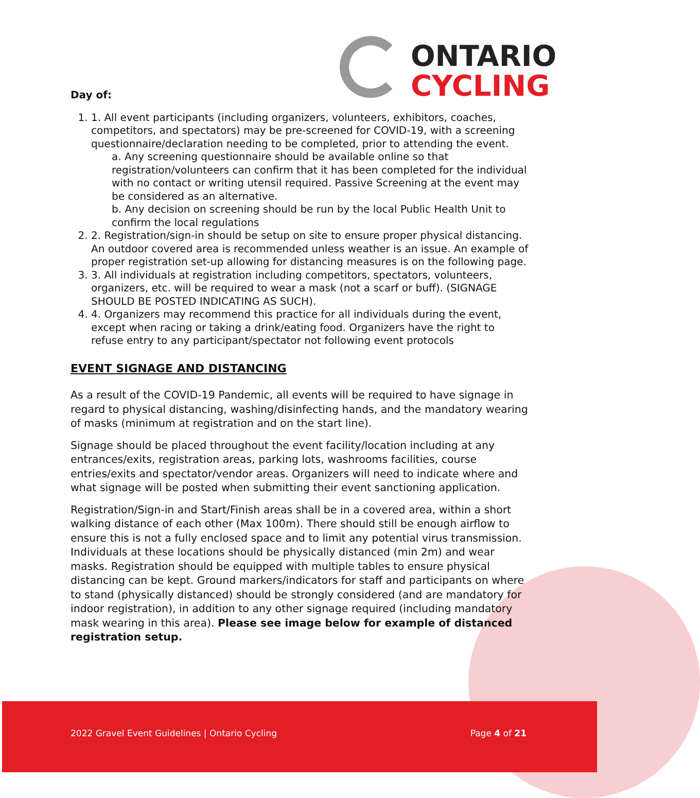ONTARIO
CYCLING
Day of:
1. 1. All event participants (including organizers, volunteers, exhibitors, coaches, competitors, and spectators) may be pre-screened for COVID-19, with a screening questionnaire/declaration needing to be completed, prior to attending the event.
a. Any screening questionnaire should be available online so that registration/volunteers can confirm that it has been completed for the individual with no contact or writing utensil required. Passive Screening at the event may be considered as an alternative.
b. Any decision on screening should be run by the local Public Health Unit to confirm the local regulations
2. 2. Registration/sign-in should be setup on site to ensure proper physical distancing. An outdoor covered area is recommended unless weather is an issue. An example of proper registration set-up allowing for distancing measures is on the following page.
3. 3. All individuals at registration including competitors, spectators, volunteers, organizers, etc. will be required to wear a mask (not a scarf or buff). (SIGNAGE SHOULD BE POSTED INDICATING AS SUCH).
4. 4. Organizers may recommend this practice for all individuals during the event, except when racing or taking a drink/eating food. Organizers have the right to refuse entry to any participant/spectator not following event protocols
EVENT SIGNAGE AND DISTANCING
As a result of the COVID-19 Pandemic, all events will be required to have signage in regard to physical distancing, washing/disinfecting hands, and the mandatory wearing of masks (minimum at registration and on the start line).
Signage should be placed throughout the event facility/location including at any entrances/exits, registration areas, parking lots, washrooms facilities, course entries/exits and spectator/vendor areas. Organizers will need to indicate where and what signage will be posted when submitting their event sanctioning application.
Registration/Sign-in and Start/Finish areas shall be in a covered area, within a short walking distance of each other (Max 100m). There should still be enough airflow to ensure this is not a fully enclosed space and to limit any potential virus transmission. Individuals at these locations should be physically distanced (min 2m) and wear masks. Registration should be equipped with multiple tables to ensure physical distancing can be kept. Ground markers/indicators for staff and participants on where to stand (physically distanced) should be strongly considered (and are mandatory for indoor registration), in addition to any other signage required (including mandatory mask wearing in this area). Please see image below for example of distanced registration setup.
2022 Gravel Event Guidelines | Ontario Cycling
Page 4 of 21